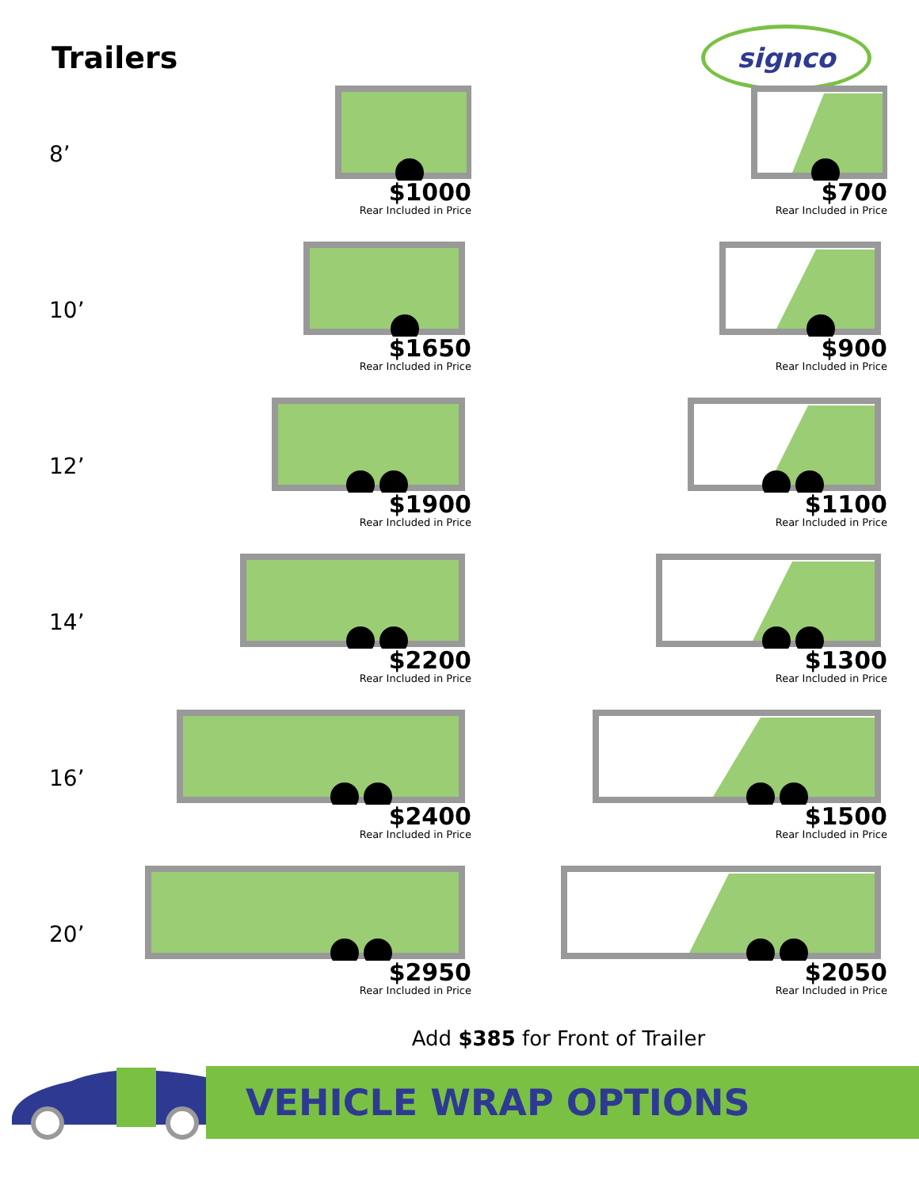Trailers
signco
8’
$1000
Rear Included in Price
$700
Rear Included in Price
10’
$1650
Rear Included in Price
$900
Rear Included in Price
12’
$1900
Rear Included in Price
$1100
Rear Included in Price
14’
$2200
Rear Included in Price
$1300
Rear Included in Price
16’
$2400
Rear Included in Price
$1500
Rear Included in Price
20’
$2950
Rear Included in Price
$2050
Rear Included in Price
Add $385 for Front of Trailer
VEHICLE WRAP OPTIONS